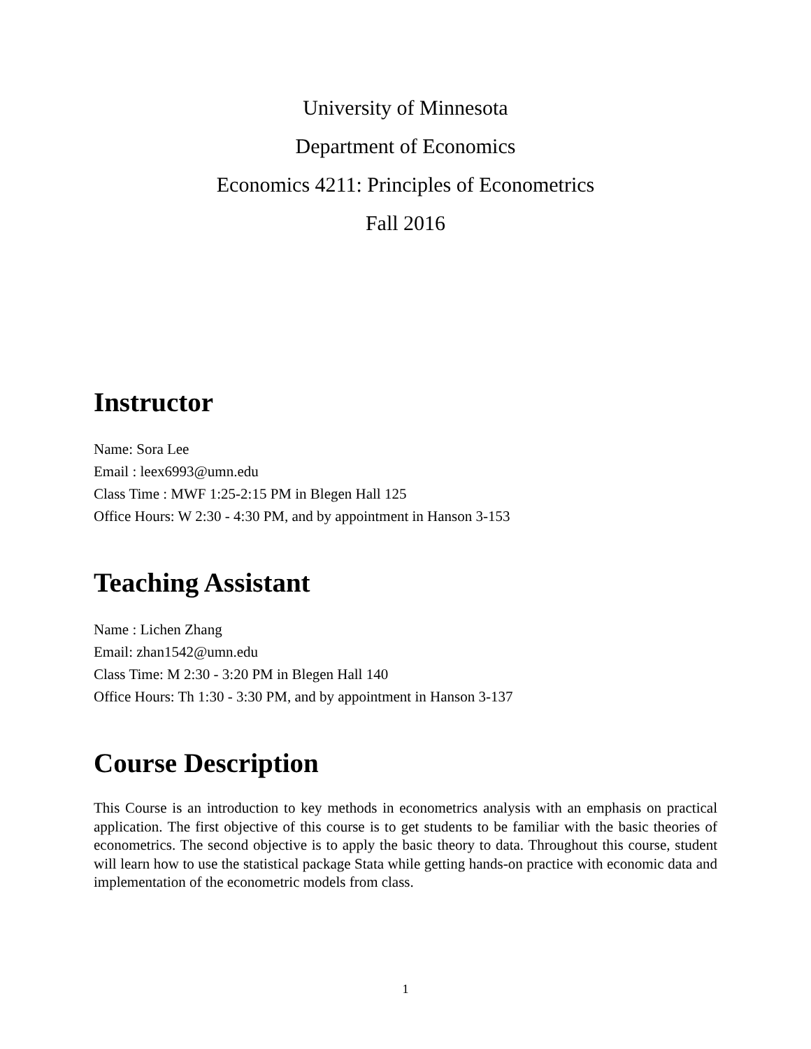University of Minnesota
Department of Economics
Economics 4211: Principles of Econometrics
Fall 2016
Instructor
Name: Sora Lee
Email : leex6993@umn.edu
Class Time : MWF 1:25-2:15 PM in Blegen Hall 125
Office Hours: W 2:30 - 4:30 PM, and by appointment in Hanson 3-153
Teaching Assistant
Name : Lichen Zhang
Email: zhan1542@umn.edu
Class Time: M 2:30 - 3:20 PM in Blegen Hall 140
Office Hours: Th 1:30 - 3:30 PM, and by appointment in Hanson 3-137
Course Description
This Course is an introduction to key methods in econometrics analysis with an emphasis on practical application. The first objective of this course is to get students to be familiar with the basic theories of econometrics. The second objective is to apply the basic theory to data. Throughout this course, student will learn how to use the statistical package Stata while getting hands-on practice with economic data and implementation of the econometric models from class.
1